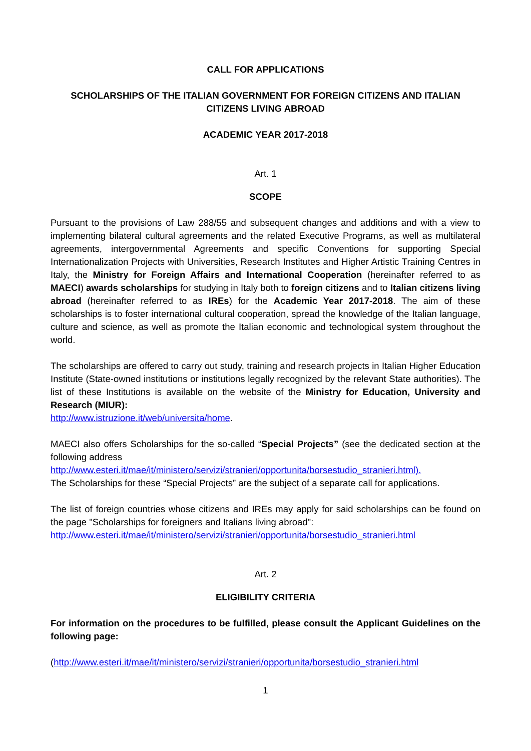CALL FOR APPLICATIONS
SCHOLARSHIPS OF THE ITALIAN GOVERNMENT FOR FOREIGN CITIZENS AND ITALIAN CITIZENS LIVING ABROAD
ACADEMIC YEAR 2017-2018
Art. 1
SCOPE
Pursuant to the provisions of Law 288/55 and subsequent changes and additions and with a view to implementing bilateral cultural agreements and the related Executive Programs, as well as multilateral agreements, intergovernmental Agreements and specific Conventions for supporting Special Internationalization Projects with Universities, Research Institutes and Higher Artistic Training Centres in Italy, the Ministry for Foreign Affairs and International Cooperation (hereinafter referred to as MAECI) awards scholarships for studying in Italy both to foreign citizens and to Italian citizens living abroad (hereinafter referred to as IREs) for the Academic Year 2017-2018. The aim of these scholarships is to foster international cultural cooperation, spread the knowledge of the Italian language, culture and science, as well as promote the Italian economic and technological system throughout the world.
The scholarships are offered to carry out study, training and research projects in Italian Higher Education Institute (State-owned institutions or institutions legally recognized by the relevant State authorities). The list of these Institutions is available on the website of the Ministry for Education, University and Research (MIUR):
http://www.istruzione.it/web/universita/home.
MAECI also offers Scholarships for the so-called “Special Projects” (see the dedicated section at the following address
http://www.esteri.it/mae/it/ministero/servizi/stranieri/opportunita/borsestudio_stranieri.html).
The Scholarships for these “Special Projects” are the subject of a separate call for applications.
The list of foreign countries whose citizens and IREs may apply for said scholarships can be found on the page "Scholarships for foreigners and Italians living abroad":
http://www.esteri.it/mae/it/ministero/servizi/stranieri/opportunita/borsestudio_stranieri.html
Art. 2
ELIGIBILITY CRITERIA
For information on the procedures to be fulfilled, please consult the Applicant Guidelines on the following page:
(http://www.esteri.it/mae/it/ministero/servizi/stranieri/opportunita/borsestudio_stranieri.html
1